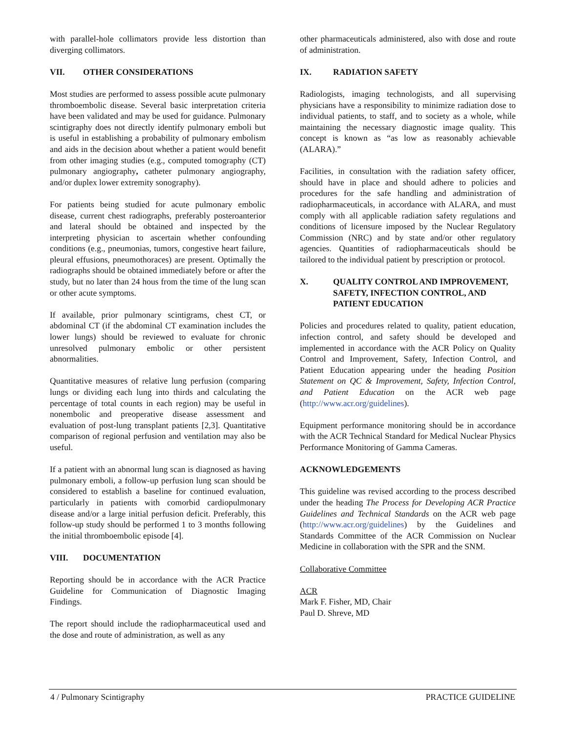with parallel-hole collimators provide less distortion than diverging collimators.
VII. OTHER CONSIDERATIONS
Most studies are performed to assess possible acute pulmonary thromboembolic disease. Several basic interpretation criteria have been validated and may be used for guidance. Pulmonary scintigraphy does not directly identify pulmonary emboli but is useful in establishing a probability of pulmonary embolism and aids in the decision about whether a patient would benefit from other imaging studies (e.g., computed tomography (CT) pulmonary angiography, catheter pulmonary angiography, and/or duplex lower extremity sonography).
For patients being studied for acute pulmonary embolic disease, current chest radiographs, preferably posteroanterior and lateral should be obtained and inspected by the interpreting physician to ascertain whether confounding conditions (e.g., pneumonias, tumors, congestive heart failure, pleural effusions, pneumothoraces) are present. Optimally the radiographs should be obtained immediately before or after the study, but no later than 24 hous from the time of the lung scan or other acute symptoms.
If available, prior pulmonary scintigrams, chest CT, or abdominal CT (if the abdominal CT examination includes the lower lungs) should be reviewed to evaluate for chronic unresolved pulmonary embolic or other persistent abnormalities.
Quantitative measures of relative lung perfusion (comparing lungs or dividing each lung into thirds and calculating the percentage of total counts in each region) may be useful in nonembolic and preoperative disease assessment and evaluation of post-lung transplant patients [2,3]. Quantitative comparison of regional perfusion and ventilation may also be useful.
If a patient with an abnormal lung scan is diagnosed as having pulmonary emboli, a follow-up perfusion lung scan should be considered to establish a baseline for continued evaluation, particularly in patients with comorbid cardiopulmonary disease and/or a large initial perfusion deficit. Preferably, this follow-up study should be performed 1 to 3 months following the initial thromboembolic episode [4].
VIII. DOCUMENTATION
Reporting should be in accordance with the ACR Practice Guideline for Communication of Diagnostic Imaging Findings.
The report should include the radiopharmaceutical used and the dose and route of administration, as well as any
other pharmaceuticals administered, also with dose and route of administration.
IX. RADIATION SAFETY
Radiologists, imaging technologists, and all supervising physicians have a responsibility to minimize radiation dose to individual patients, to staff, and to society as a whole, while maintaining the necessary diagnostic image quality. This concept is known as “as low as reasonably achievable (ALARA).”
Facilities, in consultation with the radiation safety officer, should have in place and should adhere to policies and procedures for the safe handling and administration of radiopharmaceuticals, in accordance with ALARA, and must comply with all applicable radiation safety regulations and conditions of licensure imposed by the Nuclear Regulatory Commission (NRC) and by state and/or other regulatory agencies. Quantities of radiopharmaceuticals should be tailored to the individual patient by prescription or protocol.
X. QUALITY CONTROL AND IMPROVEMENT, SAFETY, INFECTION CONTROL, AND PATIENT EDUCATION
Policies and procedures related to quality, patient education, infection control, and safety should be developed and implemented in accordance with the ACR Policy on Quality Control and Improvement, Safety, Infection Control, and Patient Education appearing under the heading Position Statement on QC & Improvement, Safety, Infection Control, and Patient Education on the ACR web page (http://www.acr.org/guidelines).
Equipment performance monitoring should be in accordance with the ACR Technical Standard for Medical Nuclear Physics Performance Monitoring of Gamma Cameras.
ACKNOWLEDGEMENTS
This guideline was revised according to the process described under the heading The Process for Developing ACR Practice Guidelines and Technical Standards on the ACR web page (http://www.acr.org/guidelines) by the Guidelines and Standards Committee of the ACR Commission on Nuclear Medicine in collaboration with the SPR and the SNM.
Collaborative Committee
ACR
Mark F. Fisher, MD, Chair
Paul D. Shreve, MD
4 / Pulmonary Scintigraphy PRACTICE GUIDELINE